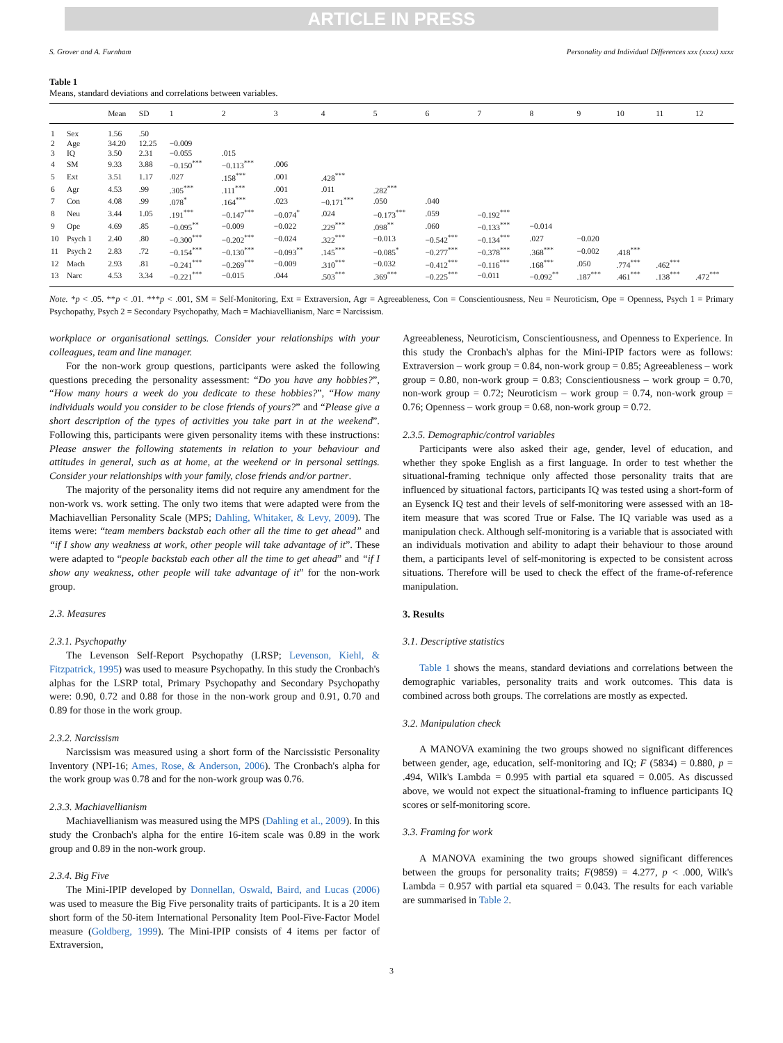ARTICLE IN PRESS
S. Grover and A. Furnham Personality and Individual Differences xxx (xxxx) xxxx
Table 1
Means, standard deviations and correlations between variables.
| | | Mean | SD | 1 | 2 | 3 | 4 | 5 | 6 | 7 | 8 | 9 | 10 | 11 | 12 |
| --- | --- | --- | --- | --- | --- | --- | --- | --- | --- | --- | --- | --- | --- | --- | --- |
| 1 | Sex | 1.56 | .50 | | | | | | | | | | | | |
| 2 | Age | 34.20 | 12.25 | −0.009 | | | | | | | | | | | |
| 3 | IQ | 3.50 | 2.31 | −0.055 | .015 | | | | | | | | | | |
| 4 | SM | 9.33 | 3.88 | −0.150<sup>***</sup> | −0.113<sup>***</sup> | .006 | | | | | | | | | |
| 5 | Ext | 3.51 | 1.17 | .027 | .158<sup>***</sup> | .001 | .428<sup>***</sup> | | | | | | | | |
| 6 | Agr | 4.53 | .99 | .305<sup>***</sup> | .111<sup>***</sup> | .001 | .011 | .282<sup>***</sup> | | | | | | | |
| 7 | Con | 4.08 | .99 | .078<sup>*</sup> | .164<sup>***</sup> | .023 | −0.171<sup>***</sup> | .050 | .040 | | | | | | |
| 8 | Neu | 3.44 | 1.05 | .191<sup>***</sup> | −0.147<sup>***</sup> | −0.074<sup>*</sup> | .024 | −0.173<sup>***</sup> | .059 | −0.192<sup>***</sup> | | | | | |
| 9 | Ope | 4.69 | .85 | −0.095<sup>**</sup> | −0.009 | −0.022 | .229<sup>***</sup> | .098<sup>**</sup> | .060 | −0.133<sup>***</sup> | −0.014 | | | | |
| 10 | Psych 1 | 2.40 | .80 | −0.300<sup>***</sup> | −0.202<sup>***</sup> | −0.024 | .322<sup>***</sup> | −0.013 | −0.542<sup>***</sup> | −0.134<sup>***</sup> | .027 | −0.020 | | | |
| 11 | Psych 2 | 2.83 | .72 | −0.154<sup>***</sup> | −0.130<sup>***</sup> | −0.093<sup>**</sup> | .145<sup>***</sup> | −0.085<sup>*</sup> | −0.277<sup>***</sup> | −0.378<sup>***</sup> | .368<sup>***</sup> | −0.002 | .418<sup>***</sup> | | |
| 12 | Mach | 2.93 | .81 | −0.241<sup>***</sup> | −0.269<sup>***</sup> | −0.009 | .310<sup>***</sup> | −0.032 | −0.412<sup>***</sup> | −0.116<sup>***</sup> | .168<sup>***</sup> | .050 | .774<sup>***</sup> | .462<sup>***</sup> | |
| 13 | Narc | 4.53 | 3.34 | −0.221<sup>***</sup> | −0.015 | .044 | .503<sup>***</sup> | .369<sup>***</sup> | −0.225<sup>***</sup> | −0.011 | −0.092<sup>**</sup> | .187<sup>***</sup> | .461<sup>***</sup> | .138<sup>***</sup> | .472<sup>***</sup> |
Note. *p < .05. **p < .01. ***p < .001, SM = Self-Monitoring, Ext = Extraversion, Agr = Agreeableness, Con = Conscientiousness, Neu = Neuroticism, Ope = Openness, Psych 1 = Primary Psychopathy, Psych 2 = Secondary Psychopathy, Mach = Machiavellianism, Narc = Narcissism.
workplace or organisational settings. Consider your relationships with your colleagues, team and line manager.
For the non-work group questions, participants were asked the following questions preceding the personality assessment: “Do you have any hobbies?”, “How many hours a week do you dedicate to these hobbies?”, “How many individuals would you consider to be close friends of yours?” and “Please give a short description of the types of activities you take part in at the weekend”. Following this, participants were given personality items with these instructions: Please answer the following statements in relation to your behaviour and attitudes in general, such as at home, at the weekend or in personal settings. Consider your relationships with your family, close friends and/or partner.
The majority of the personality items did not require any amendment for the non-work vs. work setting. The only two items that were adapted were from the Machiavellian Personality Scale (MPS; Dahling, Whitaker, & Levy, 2009). The items were: “team members backstab each other all the time to get ahead” and “if I show any weakness at work, other people will take advantage of it”. These were adapted to “people backstab each other all the time to get ahead” and “if I show any weakness, other people will take advantage of it” for the non-work group.
2.3. Measures
2.3.1. Psychopathy
The Levenson Self-Report Psychopathy (LRSP; Levenson, Kiehl, & Fitzpatrick, 1995) was used to measure Psychopathy. In this study the Cronbach's alphas for the LSRP total, Primary Psychopathy and Secondary Psychopathy were: 0.90, 0.72 and 0.88 for those in the non-work group and 0.91, 0.70 and 0.89 for those in the work group.
2.3.2. Narcissism
Narcissism was measured using a short form of the Narcissistic Personality Inventory (NPI-16; Ames, Rose, & Anderson, 2006). The Cronbach's alpha for the work group was 0.78 and for the non-work group was 0.76.
2.3.3. Machiavellianism
Machiavellianism was measured using the MPS (Dahling et al., 2009). In this study the Cronbach's alpha for the entire 16-item scale was 0.89 in the work group and 0.89 in the non-work group.
2.3.4. Big Five
The Mini-IPIP developed by Donnellan, Oswald, Baird, and Lucas (2006) was used to measure the Big Five personality traits of participants. It is a 20 item short form of the 50-item International Personality Item Pool-Five-Factor Model measure (Goldberg, 1999). The Mini-IPIP consists of 4 items per factor of Extraversion,
Agreeableness, Neuroticism, Conscientiousness, and Openness to Experience. In this study the Cronbach's alphas for the Mini-IPIP factors were as follows: Extraversion – work group = 0.84, non-work group = 0.85; Agreeableness – work group = 0.80, non-work group = 0.83; Conscientiousness – work group = 0.70, non-work group = 0.72; Neuroticism – work group = 0.74, non-work group = 0.76; Openness – work group = 0.68, non-work group = 0.72.
2.3.5. Demographic/control variables
Participants were also asked their age, gender, level of education, and whether they spoke English as a first language. In order to test whether the situational-framing technique only affected those personality traits that are influenced by situational factors, participants IQ was tested using a short-form of an Eysenck IQ test and their levels of self-monitoring were assessed with an 18-item measure that was scored True or False. The IQ variable was used as a manipulation check. Although self-monitoring is a variable that is associated with an individuals motivation and ability to adapt their behaviour to those around them, a participants level of self-monitoring is expected to be consistent across situations. Therefore will be used to check the effect of the frame-of-reference manipulation.
3. Results
3.1. Descriptive statistics
Table 1 shows the means, standard deviations and correlations between the demographic variables, personality traits and work outcomes. This data is combined across both groups. The correlations are mostly as expected.
3.2. Manipulation check
A MANOVA examining the two groups showed no significant differences between gender, age, education, self-monitoring and IQ; F (5834) = 0.880, p = .494, Wilk's Lambda = 0.995 with partial eta squared = 0.005. As discussed above, we would not expect the situational-framing to influence participants IQ scores or self-monitoring score.
3.3. Framing for work
A MANOVA examining the two groups showed significant differences between the groups for personality traits; F(9859) = 4.277, p < .000, Wilk's Lambda = 0.957 with partial eta squared = 0.043. The results for each variable are summarised in Table 2.
3